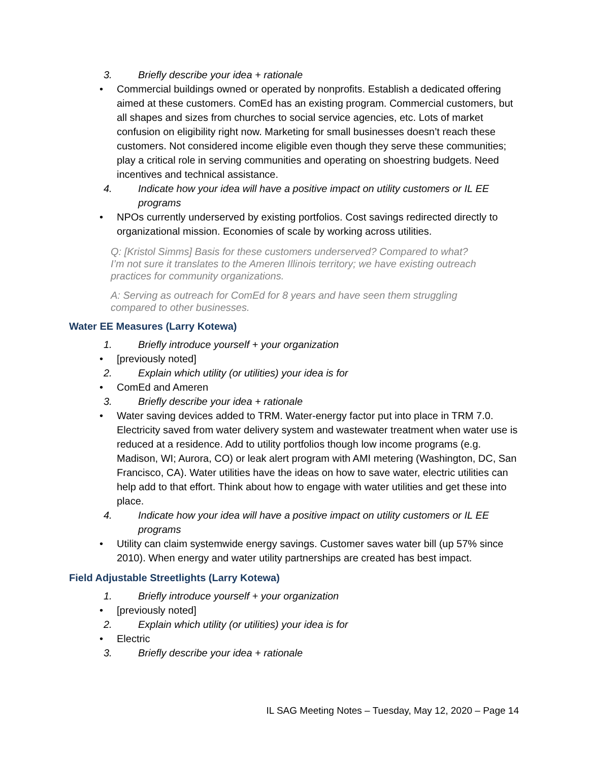3. Briefly describe your idea + rationale
• Commercial buildings owned or operated by nonprofits. Establish a dedicated offering aimed at these customers. ComEd has an existing program. Commercial customers, but all shapes and sizes from churches to social service agencies, etc. Lots of market confusion on eligibility right now. Marketing for small businesses doesn’t reach these customers. Not considered income eligible even though they serve these communities; play a critical role in serving communities and operating on shoestring budgets. Need incentives and technical assistance.
4. Indicate how your idea will have a positive impact on utility customers or IL EE programs
• NPOs currently underserved by existing portfolios. Cost savings redirected directly to organizational mission. Economies of scale by working across utilities.
Q: [Kristol Simms] Basis for these customers underserved? Compared to what? I’m not sure it translates to the Ameren Illinois territory; we have existing outreach practices for community organizations.
A: Serving as outreach for ComEd for 8 years and have seen them struggling compared to other businesses.
Water EE Measures (Larry Kotewa)
1. Briefly introduce yourself + your organization
• [previously noted]
2. Explain which utility (or utilities) your idea is for
• ComEd and Ameren
3. Briefly describe your idea + rationale
• Water saving devices added to TRM. Water-energy factor put into place in TRM 7.0. Electricity saved from water delivery system and wastewater treatment when water use is reduced at a residence. Add to utility portfolios though low income programs (e.g. Madison, WI; Aurora, CO) or leak alert program with AMI metering (Washington, DC, San Francisco, CA). Water utilities have the ideas on how to save water, electric utilities can help add to that effort. Think about how to engage with water utilities and get these into place.
4. Indicate how your idea will have a positive impact on utility customers or IL EE programs
• Utility can claim systemwide energy savings. Customer saves water bill (up 57% since 2010). When energy and water utility partnerships are created has best impact.
Field Adjustable Streetlights (Larry Kotewa)
1. Briefly introduce yourself + your organization
• [previously noted]
2. Explain which utility (or utilities) your idea is for
• Electric
3. Briefly describe your idea + rationale
IL SAG Meeting Notes – Tuesday, May 12, 2020 – Page 14